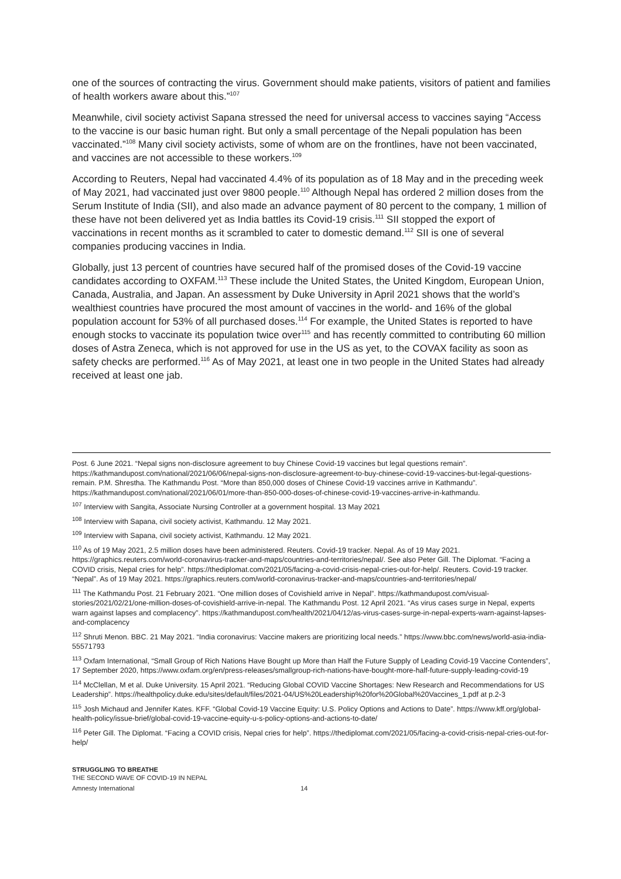one of the sources of contracting the virus. Government should make patients, visitors of patient and families of health workers aware about this.”<sup>107</sup>
Meanwhile, civil society activist Sapana stressed the need for universal access to vaccines saying “Access to the vaccine is our basic human right. But only a small percentage of the Nepali population has been vaccinated.”<sup>108</sup> Many civil society activists, some of whom are on the frontlines, have not been vaccinated, and vaccines are not accessible to these workers.<sup>109</sup>
According to Reuters, Nepal had vaccinated 4.4% of its population as of 18 May and in the preceding week of May 2021, had vaccinated just over 9800 people.<sup>110</sup> Although Nepal has ordered 2 million doses from the Serum Institute of India (SII), and also made an advance payment of 80 percent to the company, 1 million of these have not been delivered yet as India battles its Covid-19 crisis.<sup>111</sup> SII stopped the export of vaccinations in recent months as it scrambled to cater to domestic demand.<sup>112</sup> SII is one of several companies producing vaccines in India.
Globally, just 13 percent of countries have secured half of the promised doses of the Covid-19 vaccine candidates according to OXFAM.<sup>113</sup> These include the United States, the United Kingdom, European Union, Canada, Australia, and Japan. An assessment by Duke University in April 2021 shows that the world’s wealthiest countries have procured the most amount of vaccines in the world- and 16% of the global population account for 53% of all purchased doses.<sup>114</sup> For example, the United States is reported to have enough stocks to vaccinate its population twice over<sup>115</sup> and has recently committed to contributing 60 million doses of Astra Zeneca, which is not approved for use in the US as yet, to the COVAX facility as soon as safety checks are performed.<sup>116</sup> As of May 2021, at least one in two people in the United States had already received at least one jab.
Post. 6 June 2021. “Nepal signs non-disclosure agreement to buy Chinese Covid-19 vaccines but legal questions remain”. https://kathmandupost.com/national/2021/06/06/nepal-signs-non-disclosure-agreement-to-buy-chinese-covid-19-vaccines-but-legal-questions-remain. P.M. Shrestha. The Kathmandu Post. “More than 850,000 doses of Chinese Covid-19 vaccines arrive in Kathmandu”. https://kathmandupost.com/national/2021/06/01/more-than-850-000-doses-of-chinese-covid-19-vaccines-arrive-in-kathmandu.
<sup>107</sup> Interview with Sangita, Associate Nursing Controller at a government hospital. 13 May 2021
<sup>108</sup> Interview with Sapana, civil society activist, Kathmandu. 12 May 2021.
<sup>109</sup> Interview with Sapana, civil society activist, Kathmandu. 12 May 2021.
<sup>110</sup> As of 19 May 2021, 2.5 million doses have been administered. Reuters. Covid-19 tracker. Nepal. As of 19 May 2021. https://graphics.reuters.com/world-coronavirus-tracker-and-maps/countries-and-territories/nepal/. See also Peter Gill. The Diplomat. “Facing a COVID crisis, Nepal cries for help”. https://thediplomat.com/2021/05/facing-a-covid-crisis-nepal-cries-out-for-help/. Reuters. Covid-19 tracker. “Nepal”. As of 19 May 2021. https://graphics.reuters.com/world-coronavirus-tracker-and-maps/countries-and-territories/nepal/
<sup>111</sup> The Kathmandu Post. 21 February 2021. “One million doses of Covishield arrive in Nepal”. https://kathmandupost.com/visual-stories/2021/02/21/one-million-doses-of-covishield-arrive-in-nepal. The Kathmandu Post. 12 April 2021. “As virus cases surge in Nepal, experts warn against lapses and complacency”. https://kathmandupost.com/health/2021/04/12/as-virus-cases-surge-in-nepal-experts-warn-against-lapses-and-complacency
<sup>112</sup> Shruti Menon. BBC. 21 May 2021. “India coronavirus: Vaccine makers are prioritizing local needs.” https://www.bbc.com/news/world-asia-india-55571793
<sup>113</sup> Oxfam International, “Small Group of Rich Nations Have Bought up More than Half the Future Supply of Leading Covid-19 Vaccine Contenders”, 17 September 2020, https://www.oxfam.org/en/press-releases/smallgroup-rich-nations-have-bought-more-half-future-supply-leading-covid-19
<sup>114</sup> McClellan, M et al. Duke University. 15 April 2021. “Reducing Global COVID Vaccine Shortages: New Research and Recommendations for US Leadership”. https://healthpolicy.duke.edu/sites/default/files/2021-04/US%20Leadership%20for%20Global%20Vaccines_1.pdf at p.2-3
<sup>115</sup> Josh Michaud and Jennifer Kates. KFF. “Global Covid-19 Vaccine Equity: U.S. Policy Options and Actions to Date”. https://www.kff.org/global-health-policy/issue-brief/global-covid-19-vaccine-equity-u-s-policy-options-and-actions-to-date/
<sup>116</sup> Peter Gill. The Diplomat. “Facing a COVID crisis, Nepal cries for help”. https://thediplomat.com/2021/05/facing-a-covid-crisis-nepal-cries-out-for-help/
STRUGGLING TO BREATHE
THE SECOND WAVE OF COVID-19 IN NEPAL
Amnesty International 14